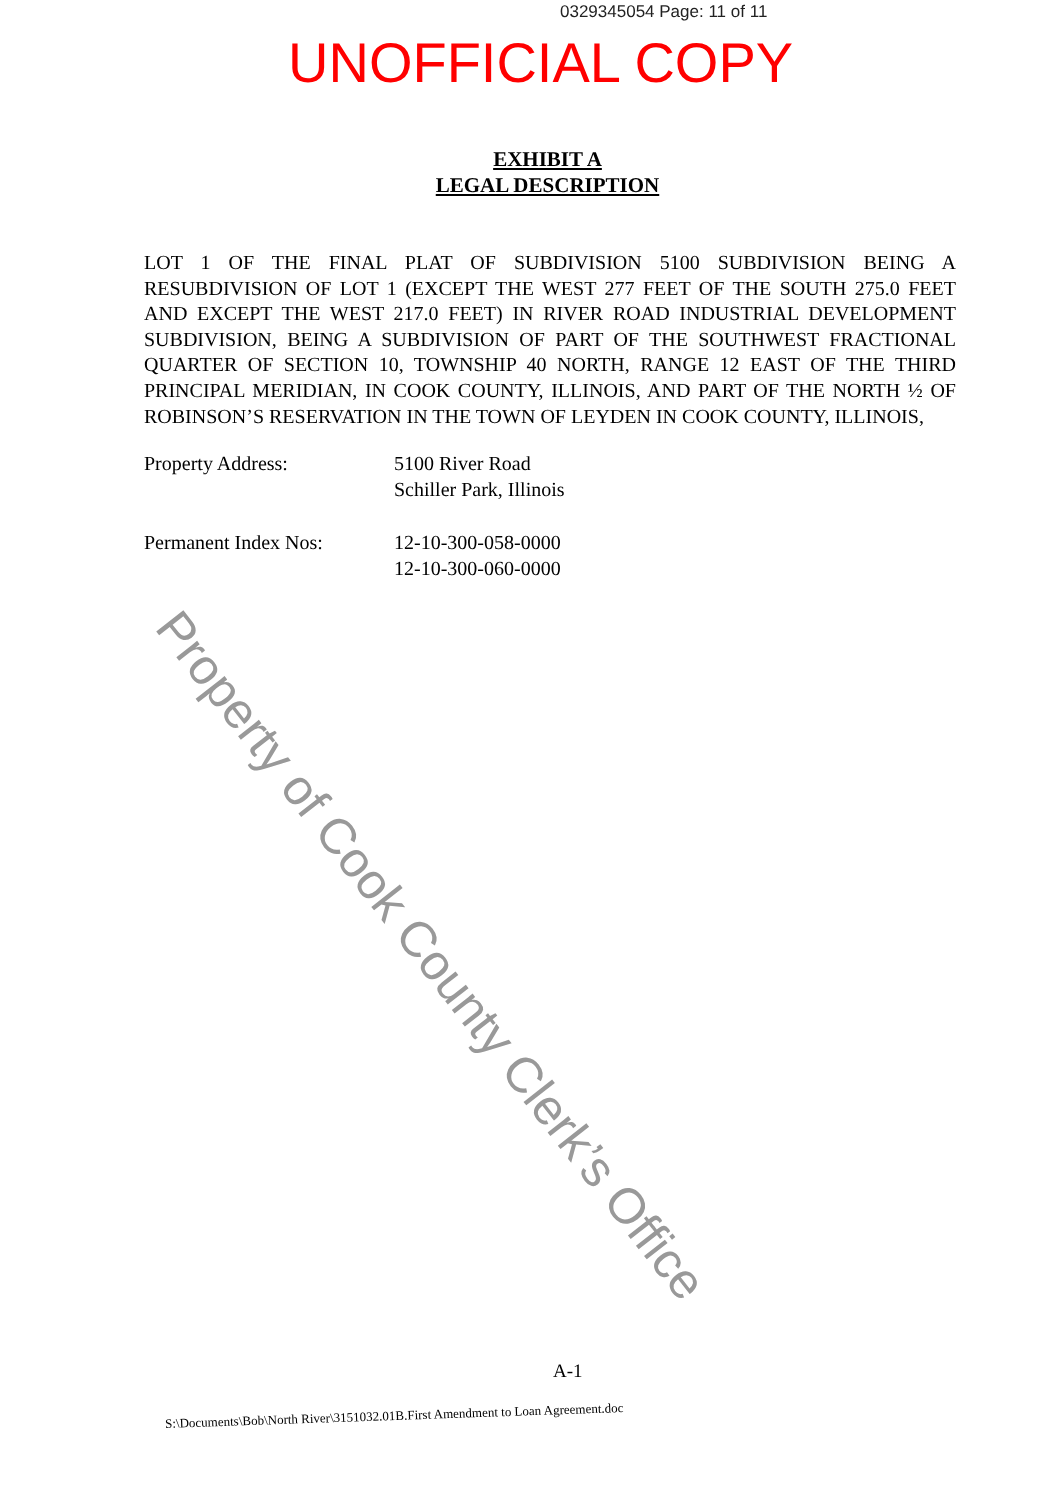0329345054 Page: 11 of 11
UNOFFICIAL COPY
EXHIBIT A
LEGAL DESCRIPTION
LOT 1 OF THE FINAL PLAT OF SUBDIVISION 5100 SUBDIVISION BEING A RESUBDIVISION OF LOT 1 (EXCEPT THE WEST 277 FEET OF THE SOUTH 275.0 FEET AND EXCEPT THE WEST 217.0 FEET) IN RIVER ROAD INDUSTRIAL DEVELOPMENT SUBDIVISION, BEING A SUBDIVISION OF PART OF THE SOUTHWEST FRACTIONAL QUARTER OF SECTION 10, TOWNSHIP 40 NORTH, RANGE 12 EAST OF THE THIRD PRINCIPAL MERIDIAN, IN COOK COUNTY, ILLINOIS, AND PART OF THE NORTH ½ OF ROBINSON’S RESERVATION IN THE TOWN OF LEYDEN IN COOK COUNTY, ILLINOIS,
Property Address: 5100 River Road
Schiller Park, Illinois
Permanent Index Nos: 12-10-300-058-0000
12-10-300-060-0000
Property of Cook County Clerk’s Office
A-1
S:\Documents\Bob\North River\3151032.01B.First Amendment to Loan Agreement.doc